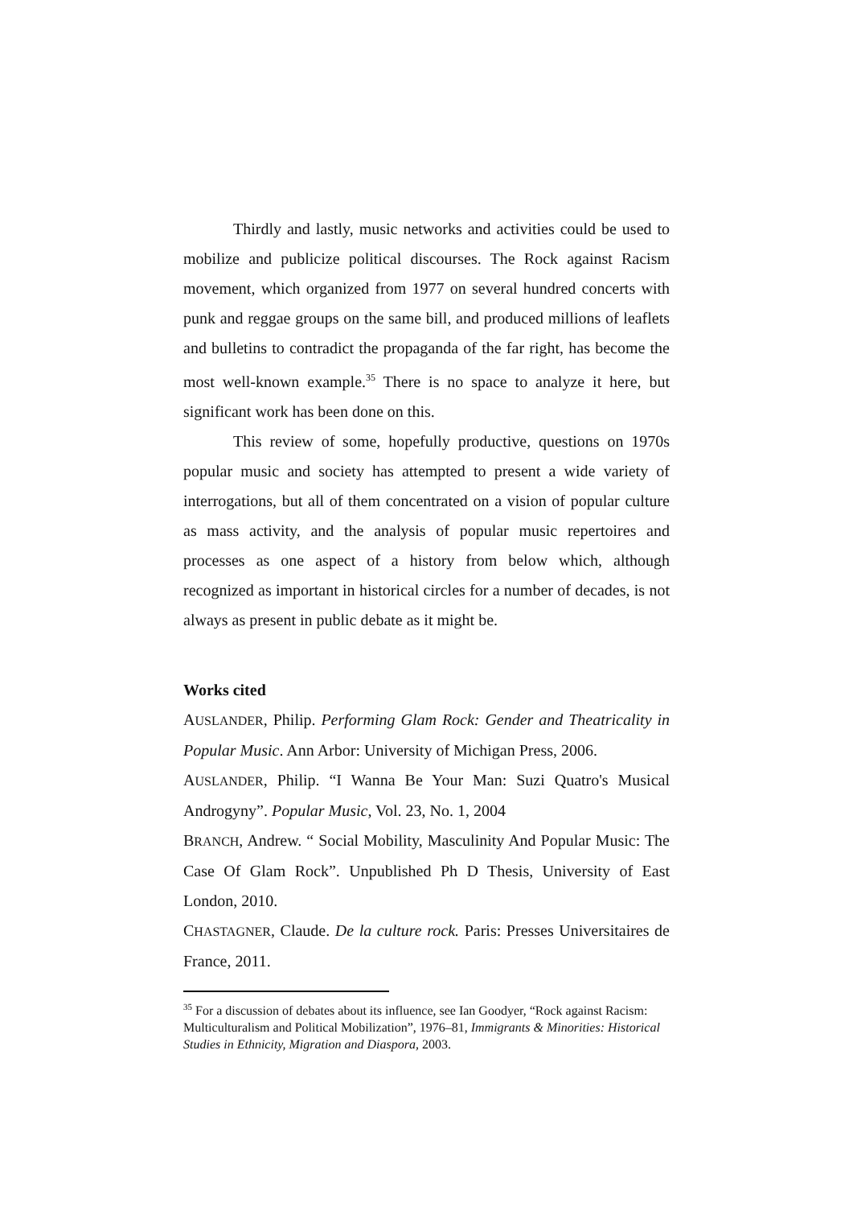Thirdly and lastly, music networks and activities could be used to mobilize and publicize political discourses. The Rock against Racism movement, which organized from 1977 on several hundred concerts with punk and reggae groups on the same bill, and produced millions of leaflets and bulletins to contradict the propaganda of the far right, has become the most well-known example.<sup>35</sup> There is no space to analyze it here, but significant work has been done on this.
This review of some, hopefully productive, questions on 1970s popular music and society has attempted to present a wide variety of interrogations, but all of them concentrated on a vision of popular culture as mass activity, and the analysis of popular music repertoires and processes as one aspect of a history from below which, although recognized as important in historical circles for a number of decades, is not always as present in public debate as it might be.
Works cited
AUSLANDER, Philip. Performing Glam Rock: Gender and Theatricality in Popular Music. Ann Arbor: University of Michigan Press, 2006.
AUSLANDER, Philip. “I Wanna Be Your Man: Suzi Quatro's Musical Androgyny”. Popular Music, Vol. 23, No. 1, 2004
BRANCH, Andrew. “ Social Mobility, Masculinity And Popular Music: The Case Of Glam Rock”. Unpublished Ph D Thesis, University of East London, 2010.
CHASTAGNER, Claude. De la culture rock. Paris: Presses Universitaires de France, 2011.
<sup>35</sup> For a discussion of debates about its influence, see Ian Goodyer, “Rock against Racism: Multiculturalism and Political Mobilization”, 1976–81, Immigrants & Minorities: Historical Studies in Ethnicity, Migration and Diaspora, 2003.